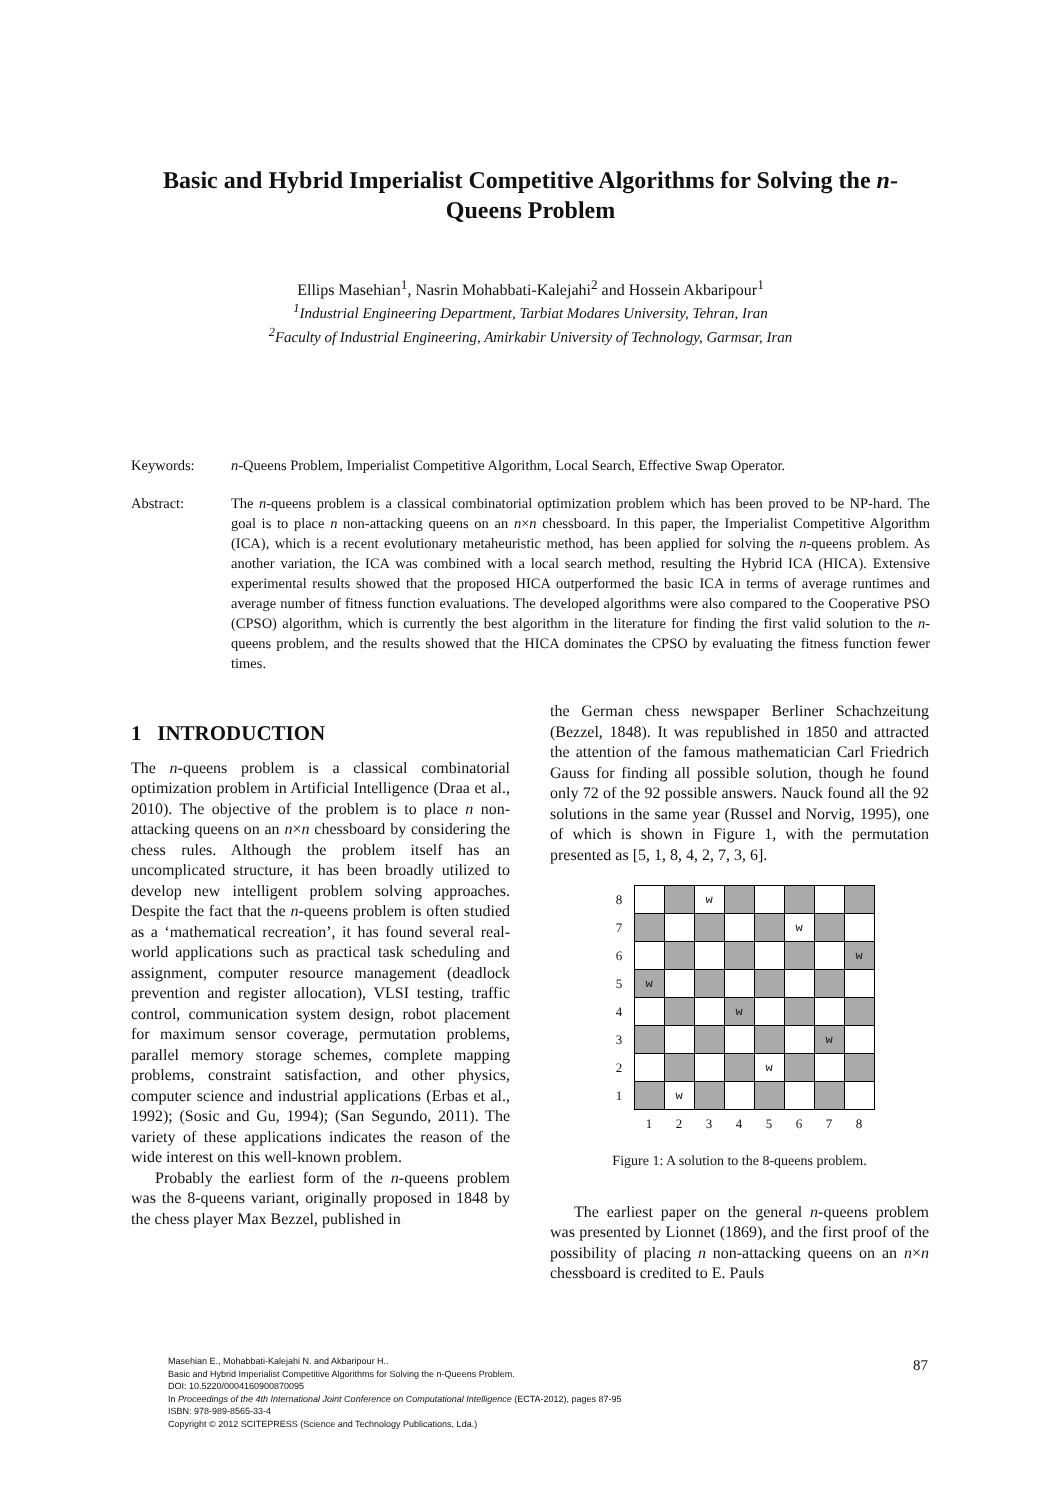Basic and Hybrid Imperialist Competitive Algorithms for Solving the n-Queens Problem
Ellips Masehian<sup>1</sup>, Nasrin Mohabbati-Kalejahi<sup>2</sup> and Hossein Akbaripour<sup>1</sup>
<sup>1</sup> Industrial Engineering Department, Tarbiat Modares University, Tehran, Iran
<sup>2</sup> Faculty of Industrial Engineering, Amirkabir University of Technology, Garmsar, Iran
Keywords: n-Queens Problem, Imperialist Competitive Algorithm, Local Search, Effective Swap Operator.
Abstract: The n-queens problem is a classical combinatorial optimization problem which has been proved to be NP-hard. The goal is to place n non-attacking queens on an n×n chessboard. In this paper, the Imperialist Competitive Algorithm (ICA), which is a recent evolutionary metaheuristic method, has been applied for solving the n-queens problem. As another variation, the ICA was combined with a local search method, resulting the Hybrid ICA (HICA). Extensive experimental results showed that the proposed HICA outperformed the basic ICA in terms of average runtimes and average number of fitness function evaluations. The developed algorithms were also compared to the Cooperative PSO (CPSO) algorithm, which is currently the best algorithm in the literature for finding the first valid solution to the n-queens problem, and the results showed that the HICA dominates the CPSO by evaluating the fitness function fewer times.
1 INTRODUCTION
The n-queens problem is a classical combinatorial optimization problem in Artificial Intelligence (Draa et al., 2010). The objective of the problem is to place n non-attacking queens on an n×n chessboard by considering the chess rules. Although the problem itself has an uncomplicated structure, it has been broadly utilized to develop new intelligent problem solving approaches. Despite the fact that the n-queens problem is often studied as a ‘mathematical recreation’, it has found several real-world applications such as practical task scheduling and assignment, computer resource management (deadlock prevention and register allocation), VLSI testing, traffic control, communication system design, robot placement for maximum sensor coverage, permutation problems, parallel memory storage schemes, complete mapping problems, constraint satisfaction, and other physics, computer science and industrial applications (Erbas et al., 1992); (Sosic and Gu, 1994); (San Segundo, 2011). The variety of these applications indicates the reason of the wide interest on this well-known problem.
Probably the earliest form of the n-queens problem was the 8-queens variant, originally proposed in 1848 by the chess player Max Bezzel, published in
the German chess newspaper Berliner Schachzeitung (Bezzel, 1848). It was republished in 1850 and attracted the attention of the famous mathematician Carl Friedrich Gauss for finding all possible solution, though he found only 72 of the 92 possible answers. Nauck found all the 92 solutions in the same year (Russel and Norvig, 1995), one of which is shown in Figure 1, with the permutation presented as [5, 1, 8, 4, 2, 7, 3, 6].
| 8 | | | w | | | | | |
| 7 | | | | | | w | | |
| 6 | | | | | | | | w |
| 5 | w | | | | | | | |
| 4 | | | | w | | | | |
| 3 | | | | | | | w | |
| 2 | | | | | w | | | |
| 1 | | w | | | | | | |
| | 1 | 2 | 3 | 4 | 5 | 6 | 7 | 8 |
Figure 1: A solution to the 8-queens problem.
The earliest paper on the general n-queens problem was presented by Lionnet (1869), and the first proof of the possibility of placing n non-attacking queens on an n×n chessboard is credited to E. Pauls
Masehian E., Mohabbati-Kalejahi N. and Akbaripour H..
Basic and Hybrid Imperialist Competitive Algorithms for Solving the n-Queens Problem.
DOI: 10.5220/0004160900870095
In Proceedings of the 4th International Joint Conference on Computational Intelligence (ECTA-2012), pages 87-95
ISBN: 978-989-8565-33-4
Copyright © 2012 SCITEPRESS (Science and Technology Publications, Lda.)
87